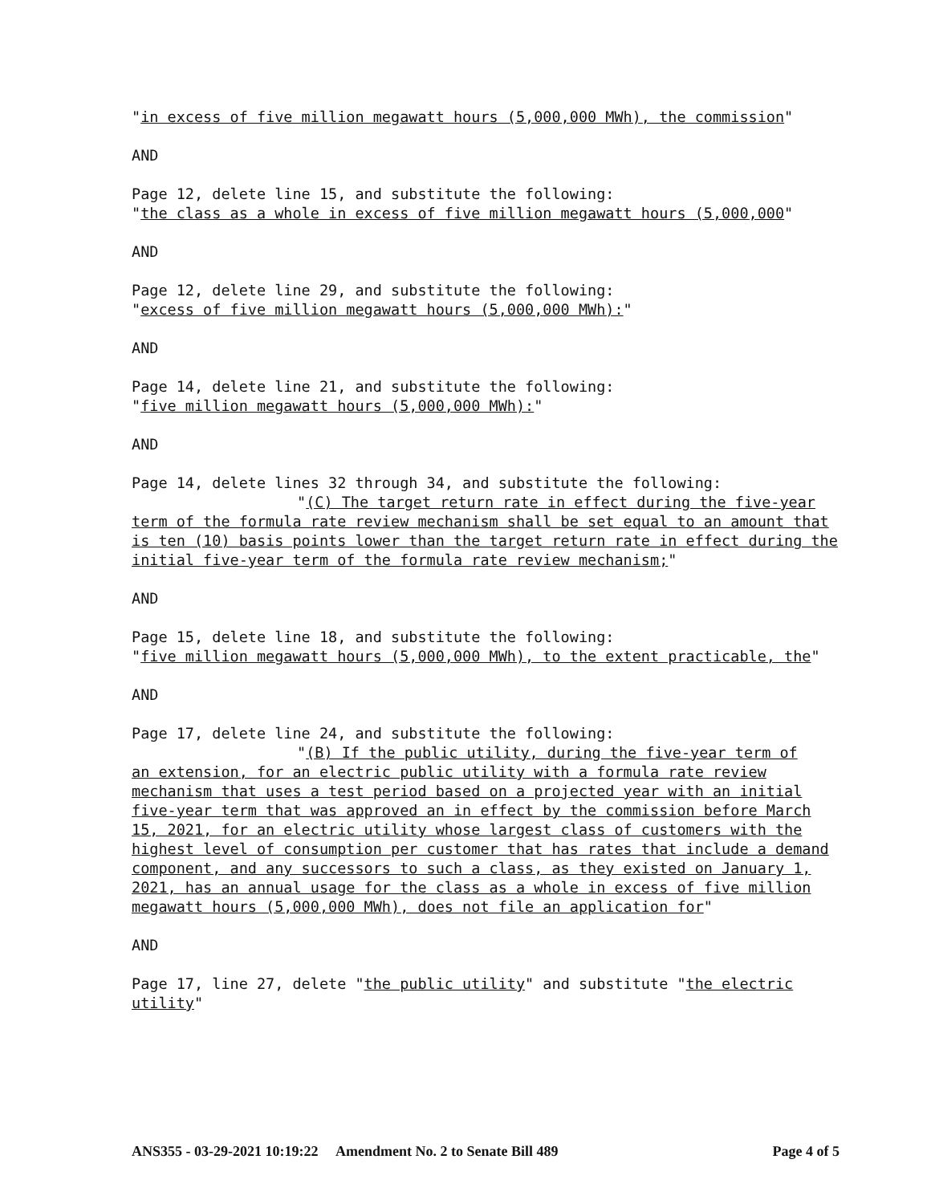"in excess of five million megawatt hours (5,000,000 MWh), the commission"
AND
Page 12, delete line 15, and substitute the following:
"the class as a whole in excess of five million megawatt hours (5,000,000"
AND
Page 12, delete line 29, and substitute the following:
"excess of five million megawatt hours (5,000,000 MWh):"
AND
Page 14, delete line 21, and substitute the following:
"five million megawatt hours (5,000,000 MWh):"
AND
Page 14, delete lines 32 through 34, and substitute the following:
"(C) The target return rate in effect during the five-year
term of the formula rate review mechanism shall be set equal to an amount that is ten (10) basis points lower than the target return rate in effect during the initial five-year term of the formula rate review mechanism;"
AND
Page 15, delete line 18, and substitute the following:
"five million megawatt hours (5,000,000 MWh), to the extent practicable, the"
AND
Page 17, delete line 24, and substitute the following:
"(B) If the public utility, during the five-year term of
an extension, for an electric public utility with a formula rate review mechanism that uses a test period based on a projected year with an initial five-year term that was approved an in effect by the commission before March 15, 2021, for an electric utility whose largest class of customers with the highest level of consumption per customer that has rates that include a demand component, and any successors to such a class, as they existed on January 1, 2021, has an annual usage for the class as a whole in excess of five million megawatt hours (5,000,000 MWh), does not file an application for"
AND
Page 17, line 27, delete "the public utility" and substitute "the electric utility"
ANS355 - 03-29-2021 10:19:22 Amendment No. 2 to Senate Bill 489 Page 4 of 5